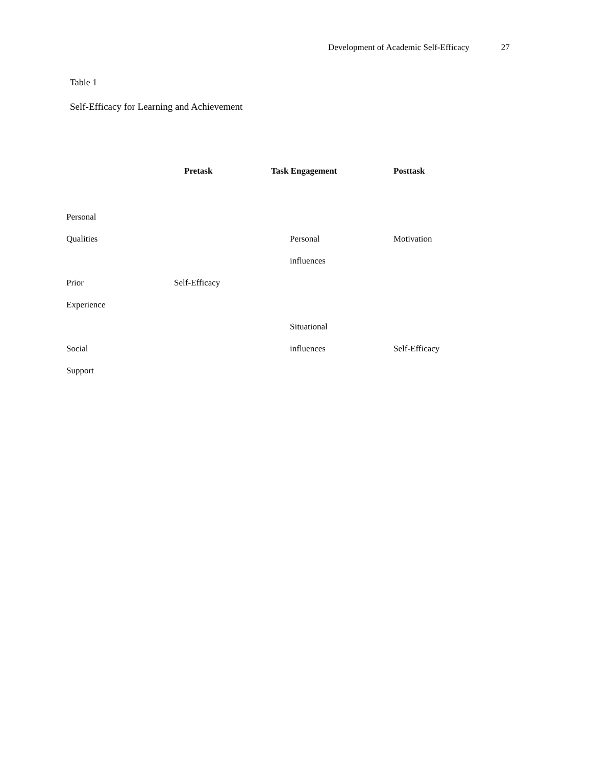Development of Academic Self-Efficacy 27
Table 1
Self-Efficacy for Learning and Achievement
| | Pretask | Task Engagement | Posttask |
| --- | --- | --- | --- |
| Personal | | | |
| Qualities | | Personal | Motivation |
| | | influences | |
| Prior | Self-Efficacy | | |
| Experience | | | |
| | | Situational | |
| Social | | influences | Self-Efficacy |
| Support | | | |